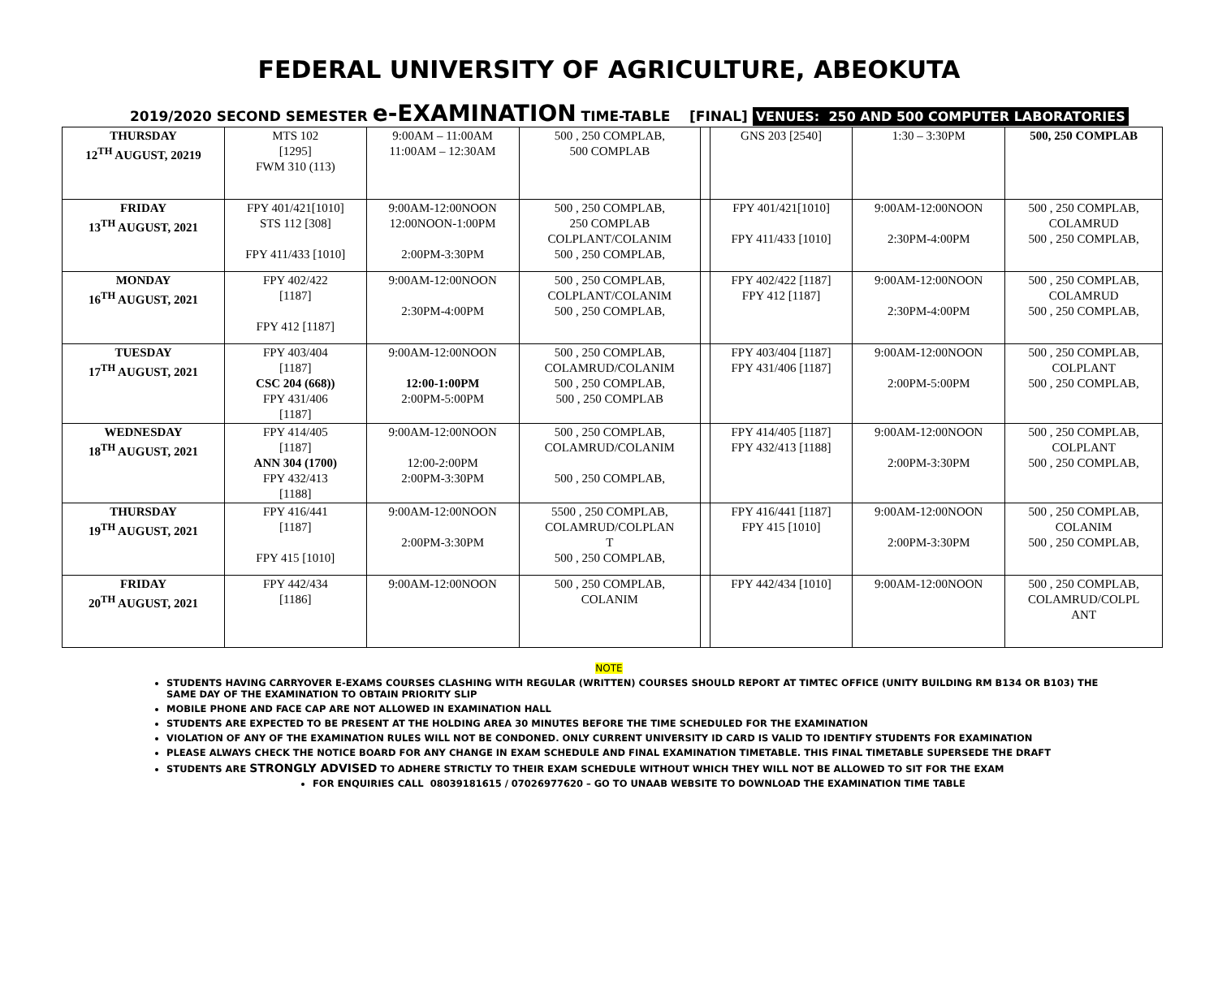FEDERAL UNIVERSITY OF AGRICULTURE, ABEOKUTA
2019/2020 SECOND SEMESTER e-EXAMINATION TIME-TABLE [FINAL] VENUES: 250 AND 500 COMPUTER LABORATORIES
| THURSDAY 12<sup>TH</sup> AUGUST, 20219 | MTS 102 [1295] FWM 310 (113) | 9:00AM – 11:00AM 11:00AM – 12:30AM | 500 , 250 COMPLAB, 500 COMPLAB | | GNS 203 [2540] | 1:30 – 3:30PM | 500, 250 COMPLAB |
| FRIDAY 13<sup>TH</sup> AUGUST, 2021 | FPY 401/421[1010] STS 112 [308] FPY 411/433 [1010] | 9:00AM-12:00NOON 12:00NOON-1:00PM 2:00PM-3:30PM | 500 , 250 COMPLAB, 250 COMPLAB COLPLANT/COLANIM 500 , 250 COMPLAB, | | FPY 401/421[1010] FPY 411/433 [1010] | 9:00AM-12:00NOON 2:30PM-4:00PM | 500 , 250 COMPLAB, COLAMRUD 500 , 250 COMPLAB, |
| MONDAY 16<sup>TH</sup> AUGUST, 2021 | FPY 402/422 [1187] FPY 412 [1187] | 9:00AM-12:00NOON 2:30PM-4:00PM | 500 , 250 COMPLAB, COLPLANT/COLANIM 500 , 250 COMPLAB, | | FPY 402/422 [1187] FPY 412 [1187] | 9:00AM-12:00NOON 2:30PM-4:00PM | 500 , 250 COMPLAB, COLAMRUD 500 , 250 COMPLAB, |
| TUESDAY 17<sup>TH</sup> AUGUST, 2021 | FPY 403/404 [1187] CSC 204 (668)) FPY 431/406 [1187] | 9:00AM-12:00NOON 12:00-1:00PM 2:00PM-5:00PM | 500 , 250 COMPLAB, COLAMRUD/COLANIM 500 , 250 COMPLAB, 500 , 250 COMPLAB | | FPY 403/404 [1187] FPY 431/406 [1187] | 9:00AM-12:00NOON 2:00PM-5:00PM | 500 , 250 COMPLAB, COLPLANT 500 , 250 COMPLAB, |
| WEDNESDAY 18<sup>TH</sup> AUGUST, 2021 | FPY 414/405 [1187] ANN 304 (1700) FPY 432/413 [1188] | 9:00AM-12:00NOON 12:00-2:00PM 2:00PM-3:30PM | 500 , 250 COMPLAB, COLAMRUD/COLANIM 500 , 250 COMPLAB, | | FPY 414/405 [1187] FPY 432/413 [1188] | 9:00AM-12:00NOON 2:00PM-3:30PM | 500 , 250 COMPLAB, COLPLANT 500 , 250 COMPLAB, |
| THURSDAY 19<sup>TH</sup> AUGUST, 2021 | FPY 416/441 [1187] FPY 415 [1010] | 9:00AM-12:00NOON 2:00PM-3:30PM | 5500 , 250 COMPLAB, COLAMRUD/COLPLAN T 500 , 250 COMPLAB, | | FPY 416/441 [1187] FPY 415 [1010] | 9:00AM-12:00NOON 2:00PM-3:30PM | 500 , 250 COMPLAB, COLANIM 500 , 250 COMPLAB, |
| FRIDAY 20<sup>TH</sup> AUGUST, 2021 | FPY 442/434 [1186] | 9:00AM-12:00NOON | 500 , 250 COMPLAB, COLANIM | | FPY 442/434 [1010] | 9:00AM-12:00NOON | 500 , 250 COMPLAB, COLAMRUD/COLPL ANT |
NOTE
STUDENTS HAVING CARRYOVER E-EXAMS COURSES CLASHING WITH REGULAR (WRITTEN) COURSES SHOULD REPORT AT TIMTEC OFFICE (UNITY BUILDING RM B134 OR B103) THE SAME DAY OF THE EXAMINATION TO OBTAIN PRIORITY SLIP
MOBILE PHONE AND FACE CAP ARE NOT ALLOWED IN EXAMINATION HALL
STUDENTS ARE EXPECTED TO BE PRESENT AT THE HOLDING AREA 30 MINUTES BEFORE THE TIME SCHEDULED FOR THE EXAMINATION
VIOLATION OF ANY OF THE EXAMINATION RULES WILL NOT BE CONDONED. ONLY CURRENT UNIVERSITY ID CARD IS VALID TO IDENTIFY STUDENTS FOR EXAMINATION
PLEASE ALWAYS CHECK THE NOTICE BOARD FOR ANY CHANGE IN EXAM SCHEDULE AND FINAL EXAMINATION TIMETABLE. THIS FINAL TIMETABLE SUPERSEDE THE DRAFT
STUDENTS ARE STRONGLY ADVISED TO ADHERE STRICTLY TO THEIR EXAM SCHEDULE WITHOUT WHICH THEY WILL NOT BE ALLOWED TO SIT FOR THE EXAM
FOR ENQUIRIES CALL 08039181615 / 07026977620 – GO TO UNAAB WEBSITE TO DOWNLOAD THE EXAMINATION TIME TABLE